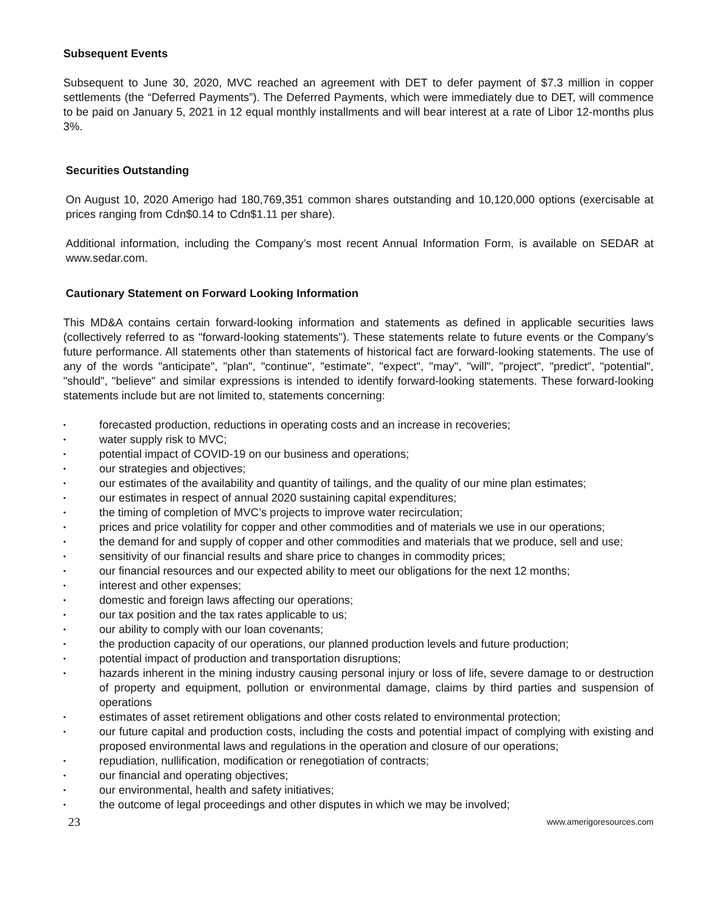Subsequent Events
Subsequent to June 30, 2020, MVC reached an agreement with DET to defer payment of $7.3 million in copper settlements (the “Deferred Payments”). The Deferred Payments, which were immediately due to DET, will commence to be paid on January 5, 2021 in 12 equal monthly installments and will bear interest at a rate of Libor 12-months plus 3%.
Securities Outstanding
On August 10, 2020 Amerigo had 180,769,351 common shares outstanding and 10,120,000 options (exercisable at prices ranging from Cdn$0.14 to Cdn$1.11 per share).
Additional information, including the Company’s most recent Annual Information Form, is available on SEDAR at www.sedar.com.
Cautionary Statement on Forward Looking Information
This MD&A contains certain forward-looking information and statements as defined in applicable securities laws (collectively referred to as "forward-looking statements"). These statements relate to future events or the Company’s future performance. All statements other than statements of historical fact are forward-looking statements. The use of any of the words "anticipate", "plan", "continue", "estimate", "expect", "may", "will", "project", "predict", "potential", "should", "believe" and similar expressions is intended to identify forward-looking statements. These forward-looking statements include but are not limited to, statements concerning:
• forecasted production, reductions in operating costs and an increase in recoveries;
• water supply risk to MVC;
• potential impact of COVID-19 on our business and operations;
• our strategies and objectives;
• our estimates of the availability and quantity of tailings, and the quality of our mine plan estimates;
• our estimates in respect of annual 2020 sustaining capital expenditures;
• the timing of completion of MVC’s projects to improve water recirculation;
• prices and price volatility for copper and other commodities and of materials we use in our operations;
• the demand for and supply of copper and other commodities and materials that we produce, sell and use;
• sensitivity of our financial results and share price to changes in commodity prices;
• our financial resources and our expected ability to meet our obligations for the next 12 months;
• interest and other expenses;
• domestic and foreign laws affecting our operations;
• our tax position and the tax rates applicable to us;
• our ability to comply with our loan covenants;
• the production capacity of our operations, our planned production levels and future production;
• potential impact of production and transportation disruptions;
• hazards inherent in the mining industry causing personal injury or loss of life, severe damage to or destruction of property and equipment, pollution or environmental damage, claims by third parties and suspension of operations
• estimates of asset retirement obligations and other costs related to environmental protection;
• our future capital and production costs, including the costs and potential impact of complying with existing and proposed environmental laws and regulations in the operation and closure of our operations;
• repudiation, nullification, modification or renegotiation of contracts;
• our financial and operating objectives;
• our environmental, health and safety initiatives;
• the outcome of legal proceedings and other disputes in which we may be involved;
23 www.amerigoresources.com